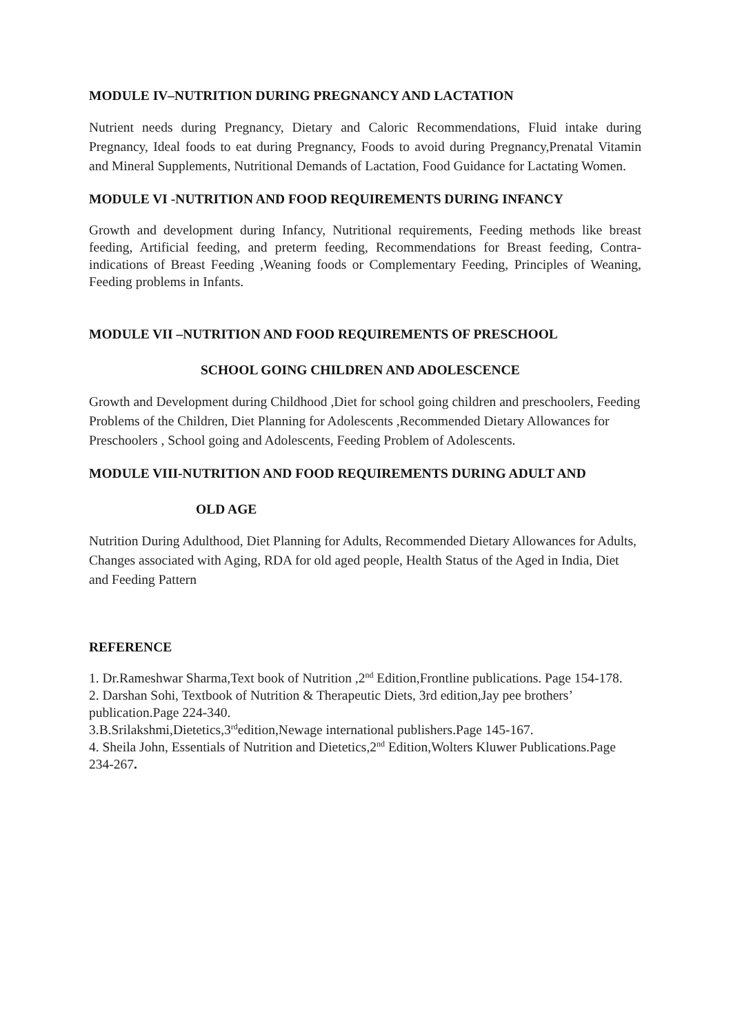MODULE IV–NUTRITION DURING PREGNANCY AND LACTATION
Nutrient needs during Pregnancy, Dietary and Caloric Recommendations, Fluid intake during Pregnancy, Ideal foods to eat during Pregnancy, Foods to avoid during Pregnancy,Prenatal Vitamin and Mineral Supplements, Nutritional Demands of Lactation, Food Guidance for Lactating Women.
MODULE VI -NUTRITION AND FOOD REQUIREMENTS DURING INFANCY
Growth and development during Infancy, Nutritional requirements, Feeding methods like breast feeding, Artificial feeding, and preterm feeding, Recommendations for Breast feeding, Contra-indications of Breast Feeding ,Weaning foods or Complementary Feeding, Principles of Weaning, Feeding problems in Infants.
MODULE VII –NUTRITION AND FOOD REQUIREMENTS OF PRESCHOOL
SCHOOL GOING CHILDREN AND ADOLESCENCE
Growth and Development during Childhood ,Diet for school going children and preschoolers, Feeding Problems of the Children, Diet Planning for Adolescents ,Recommended Dietary Allowances for Preschoolers , School going and Adolescents, Feeding Problem of Adolescents.
MODULE VIII-NUTRITION AND FOOD REQUIREMENTS DURING ADULT AND
OLD AGE
Nutrition During Adulthood, Diet Planning for Adults, Recommended Dietary Allowances for Adults, Changes associated with Aging, RDA for old aged people, Health Status of the Aged in India, Diet and Feeding Pattern
REFERENCE
1. Dr.Rameshwar Sharma,Text book of Nutrition ,2<sup>nd</sup> Edition,Frontline publications. Page 154-178.
2. Darshan Sohi, Textbook of Nutrition & Therapeutic Diets, 3rd edition,Jay pee brothers’ publication.Page 224-340.
3.B.Srilakshmi,Dietetics,3<sup>rd</sup>edition,Newage international publishers.Page 145-167.
4. Sheila John, Essentials of Nutrition and Dietetics,2<sup>nd</sup> Edition,Wolters Kluwer Publications.Page 234-267.